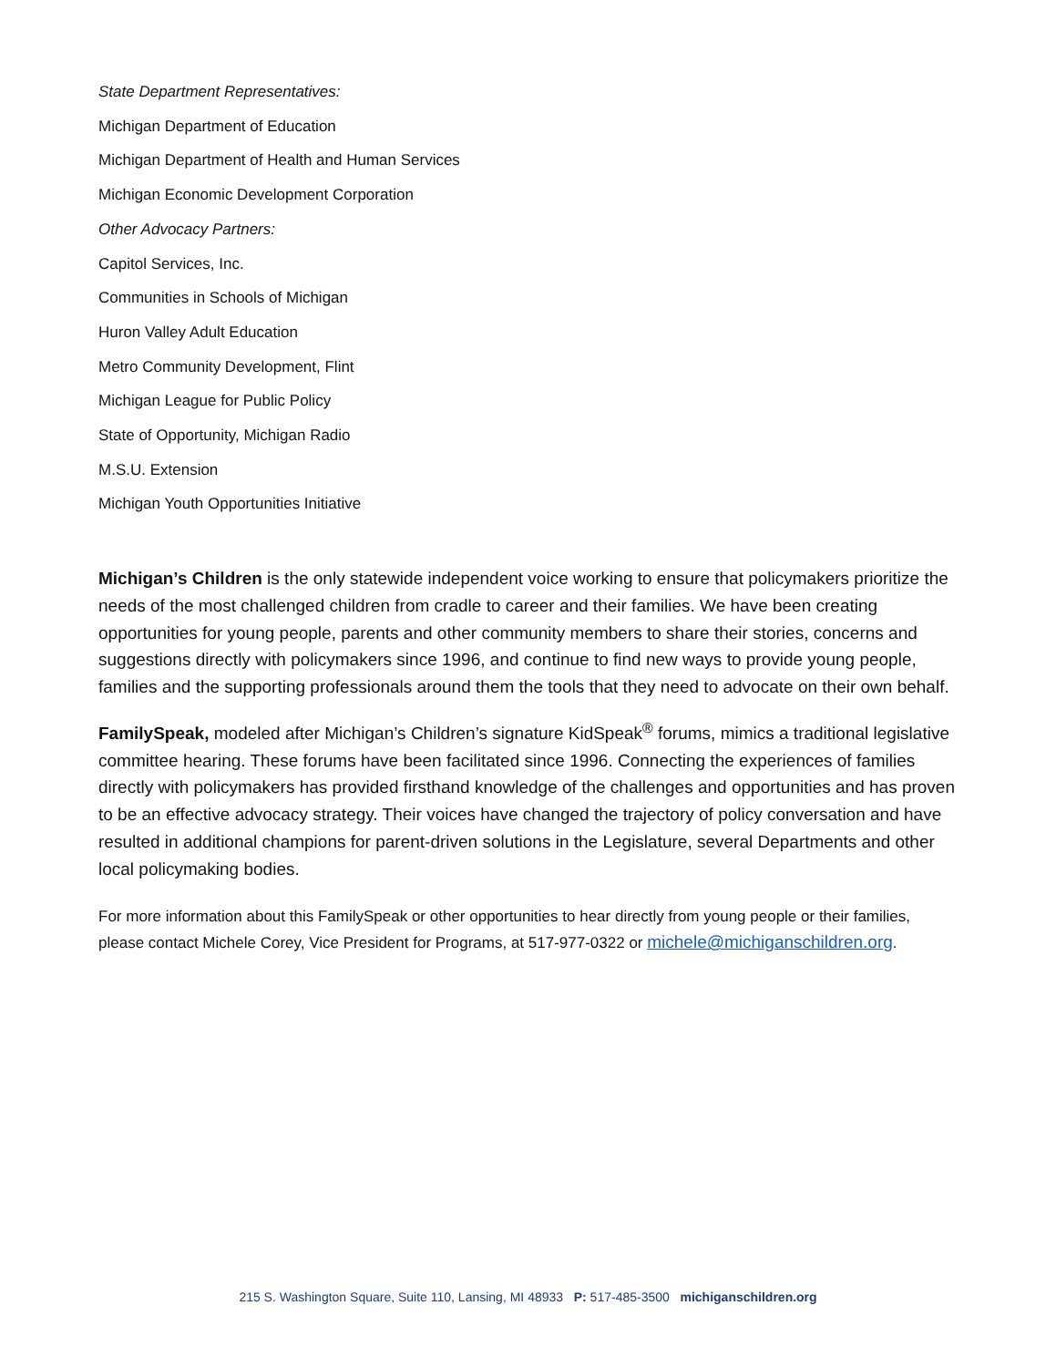State Department Representatives:
Michigan Department of Education
Michigan Department of Health and Human Services
Michigan Economic Development Corporation
Other Advocacy Partners:
Capitol Services, Inc.
Communities in Schools of Michigan
Huron Valley Adult Education
Metro Community Development, Flint
Michigan League for Public Policy
State of Opportunity, Michigan Radio
M.S.U. Extension
Michigan Youth Opportunities Initiative
Michigan’s Children is the only statewide independent voice working to ensure that policymakers prioritize the needs of the most challenged children from cradle to career and their families. We have been creating opportunities for young people, parents and other community members to share their stories, concerns and suggestions directly with policymakers since 1996, and continue to find new ways to provide young people, families and the supporting professionals around them the tools that they need to advocate on their own behalf.
FamilySpeak, modeled after Michigan’s Children’s signature KidSpeak<sup>®</sup> forums, mimics a traditional legislative committee hearing. These forums have been facilitated since 1996. Connecting the experiences of families directly with policymakers has provided firsthand knowledge of the challenges and opportunities and has proven to be an effective advocacy strategy. Their voices have changed the trajectory of policy conversation and have resulted in additional champions for parent-driven solutions in the Legislature, several Departments and other local policymaking bodies.
For more information about this FamilySpeak or other opportunities to hear directly from young people or their families, please contact Michele Corey, Vice President for Programs, at 517-977-0322 or michele@michiganschildren.org.
215 S. Washington Square, Suite 110, Lansing, MI 48933 P: 517-485-3500 michiganschildren.org